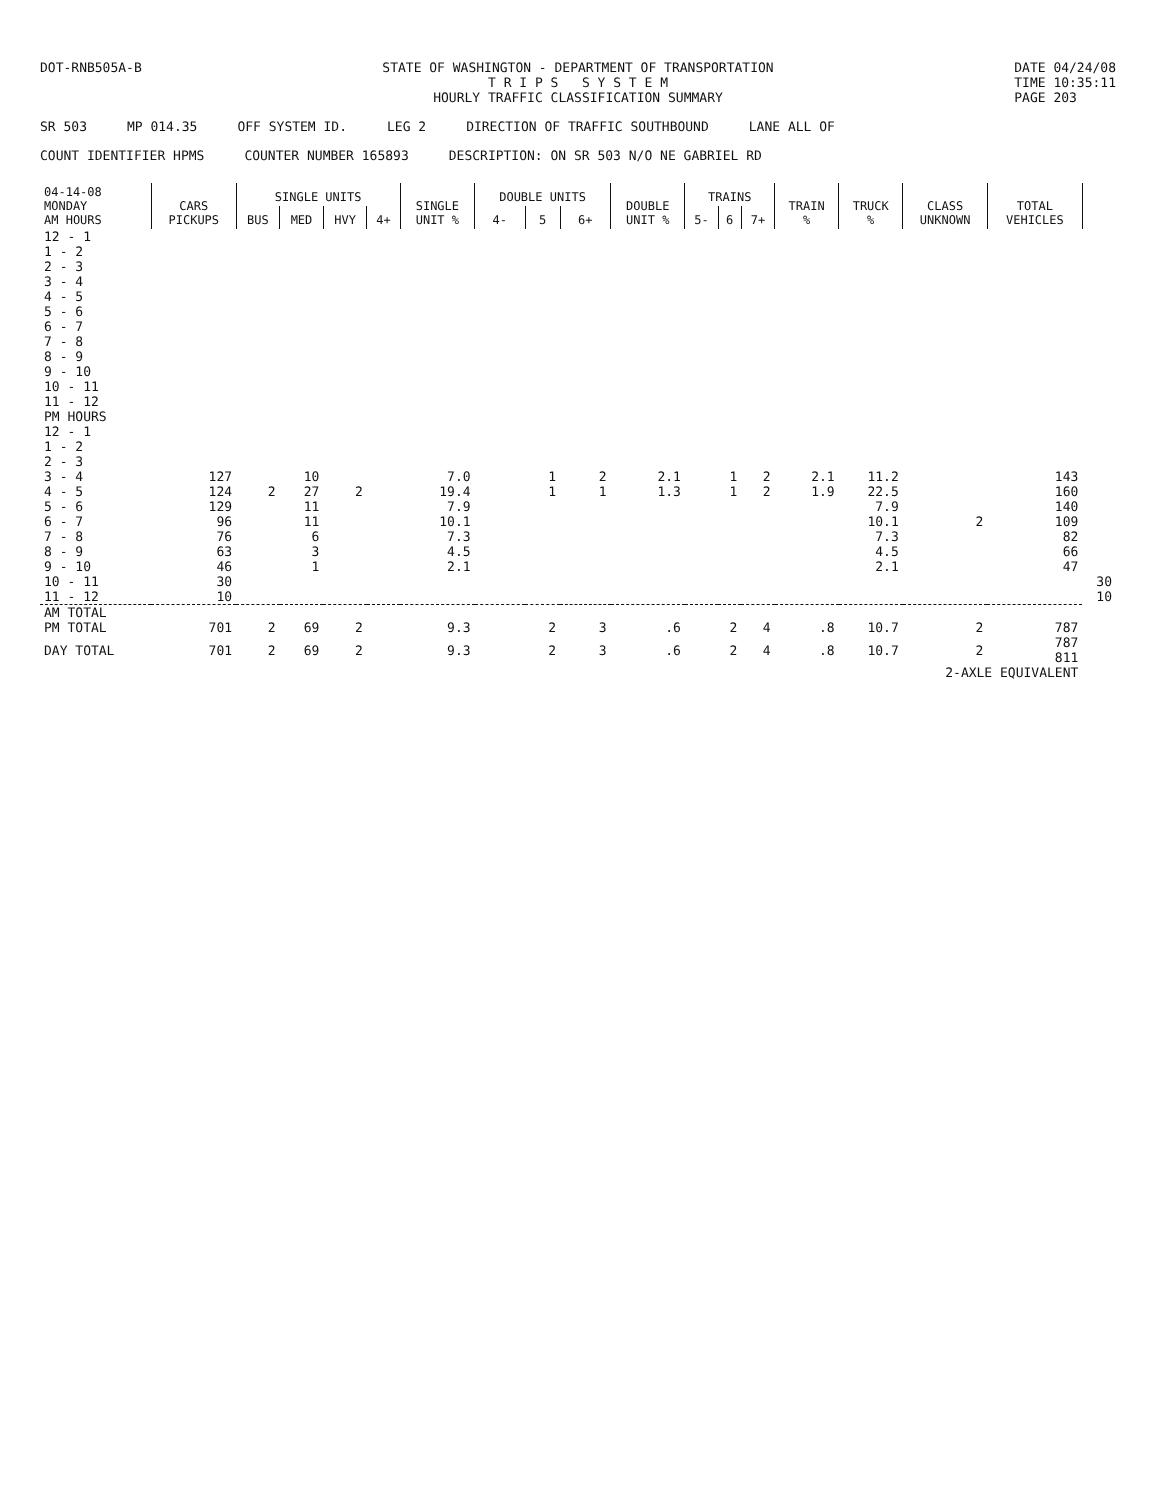DOT-RNB505A-B STATE OF WASHINGTON - DEPARTMENT OF TRANSPORTATION
T R I P S S Y S T E M
HOURLY TRAFFIC CLASSIFICATION SUMMARY
DATE 04/24/08
TIME 10:35:11
PAGE 203
SR 503 MP 014.35 OFF SYSTEM ID. LEG 2 DIRECTION OF TRAFFIC SOUTHBOUND LANE ALL OF
COUNT IDENTIFIER HPMS COUNTER NUMBER 165893 DESCRIPTION: ON SR 503 N/O NE GABRIEL RD
| 04-14-08 MONDAY AM HOURS | CARS PICKUPS | SINGLE UNITS | | | | SINGLE UNIT % | DOUBLE UNITS | | | DOUBLE UNIT % | TRAINS | | | TRAIN % | TRUCK % | CLASS UNKNOWN | TOTAL VEHICLES | |
| --- | --- | --- | --- | --- | --- | --- | --- | --- | --- | --- | --- | --- | --- | --- | --- | --- | --- | --- |
| | | BUS | MED | HVY | 4+ | | 4- | 5 | 6+ | | 5- | 6 | 7+ | | | | | |
| 12 - 1 | | | | | | | | | | | | | | | | | | |
| 1 - 2 | | | | | | | | | | | | | | | | | | |
| 2 - 3 | | | | | | | | | | | | | | | | | | |
| 3 - 4 | | | | | | | | | | | | | | | | | | |
| 4 - 5 | | | | | | | | | | | | | | | | | | |
| 5 - 6 | | | | | | | | | | | | | | | | | | |
| 6 - 7 | | | | | | | | | | | | | | | | | | |
| 7 - 8 | | | | | | | | | | | | | | | | | | |
| 8 - 9 | | | | | | | | | | | | | | | | | | |
| 9 - 10 | | | | | | | | | | | | | | | | | | |
| 10 - 11 | | | | | | | | | | | | | | | | | | |
| 11 - 12 | | | | | | | | | | | | | | | | | | |
| PM HOURS | | | | | | | | | | | | | | | | | | |
| 12 - 1 | | | | | | | | | | | | | | | | | | |
| 1 - 2 | | | | | | | | | | | | | | | | | | |
| 2 - 3 | | | | | | | | | | | | | | | | | | |
| 3 - 4 | 127 | | 10 | | | 7.0 | | 1 | 2 | 2.1 | | 1 | 2 | 2.1 | 11.2 | | 143 | |
| 4 - 5 | 124 | 2 | 27 | 2 | | 19.4 | | 1 | 1 | 1.3 | | 1 | 2 | 1.9 | 22.5 | | 160 | |
| 5 - 6 | 129 | | 11 | | | 7.9 | | | | | | | | | 7.9 | | 140 | |
| 6 - 7 | 96 | | 11 | | | 10.1 | | | | | | | | | 10.1 | 2 | 109 | |
| 7 - 8 | 76 | | 6 | | | 7.3 | | | | | | | | | 7.3 | | 82 | |
| 8 - 9 | 63 | | 3 | | | 4.5 | | | | | | | | | 4.5 | | 66 | |
| 9 - 10 | 46 | | 1 | | | 2.1 | | | | | | | | | 2.1 | | 47 | |
| 10 - 11 | 30 | | | | | | | | | | | | | | | | | 30 |
| 11 - 12 | 10 | | | | | | | | | | | | | | | | | 10 |
| AM TOTAL | | | | | | | | | | | | | | | | | | |
| PM TOTAL | 701 | 2 | 69 | 2 | | 9.3 | | 2 | 3 | .6 | | 2 | 4 | .8 | 10.7 | 2 | 787 | |
| DAY TOTAL | 701 | 2 | 69 | 2 | | 9.3 | | 2 | 3 | .6 | | 2 | 4 | .8 | 10.7 | 2 | 787 811 | |
| 2-AXLE EQUIVALENT | | | | | | | | | | | | | | | | | | |